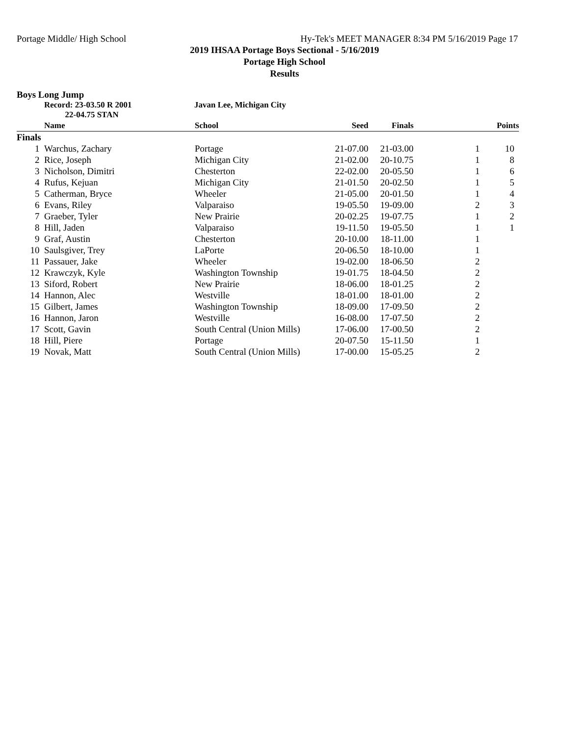Portage Middle/ High School Hy-Tek's MEET MANAGER 8:34 PM 5/16/2019 Page 17
2019 IHSAA Portage Boys Sectional - 5/16/2019
Portage High School
Results
Boys Long Jump
Record: 23-03.50 R 2001
22-04.75 STAN
Javan Lee, Michigan City
| | Name | School | Seed | Finals | | Points |
| --- | --- | --- | --- | --- | --- | --- |
| Finals | | | | | | |
| 1 | Warchus, Zachary | Portage | 21-07.00 | 21-03.00 | 1 | 10 |
| 2 | Rice, Joseph | Michigan City | 21-02.00 | 20-10.75 | 1 | 8 |
| 3 | Nicholson, Dimitri | Chesterton | 22-02.00 | 20-05.50 | 1 | 6 |
| 4 | Rufus, Kejuan | Michigan City | 21-01.50 | 20-02.50 | 1 | 5 |
| 5 | Catherman, Bryce | Wheeler | 21-05.00 | 20-01.50 | 1 | 4 |
| 6 | Evans, Riley | Valparaiso | 19-05.50 | 19-09.00 | 2 | 3 |
| 7 | Graeber, Tyler | New Prairie | 20-02.25 | 19-07.75 | 1 | 2 |
| 8 | Hill, Jaden | Valparaiso | 19-11.50 | 19-05.50 | 1 | 1 |
| 9 | Graf, Austin | Chesterton | 20-10.00 | 18-11.00 | 1 | |
| 10 | Saulsgiver, Trey | LaPorte | 20-06.50 | 18-10.00 | 1 | |
| 11 | Passauer, Jake | Wheeler | 19-02.00 | 18-06.50 | 2 | |
| 12 | Krawczyk, Kyle | Washington Township | 19-01.75 | 18-04.50 | 2 | |
| 13 | Siford, Robert | New Prairie | 18-06.00 | 18-01.25 | 2 | |
| 14 | Hannon, Alec | Westville | 18-01.00 | 18-01.00 | 2 | |
| 15 | Gilbert, James | Washington Township | 18-09.00 | 17-09.50 | 2 | |
| 16 | Hannon, Jaron | Westville | 16-08.00 | 17-07.50 | 2 | |
| 17 | Scott, Gavin | South Central (Union Mills) | 17-06.00 | 17-00.50 | 2 | |
| 18 | Hill, Piere | Portage | 20-07.50 | 15-11.50 | 1 | |
| 19 | Novak, Matt | South Central (Union Mills) | 17-00.00 | 15-05.25 | 2 | |